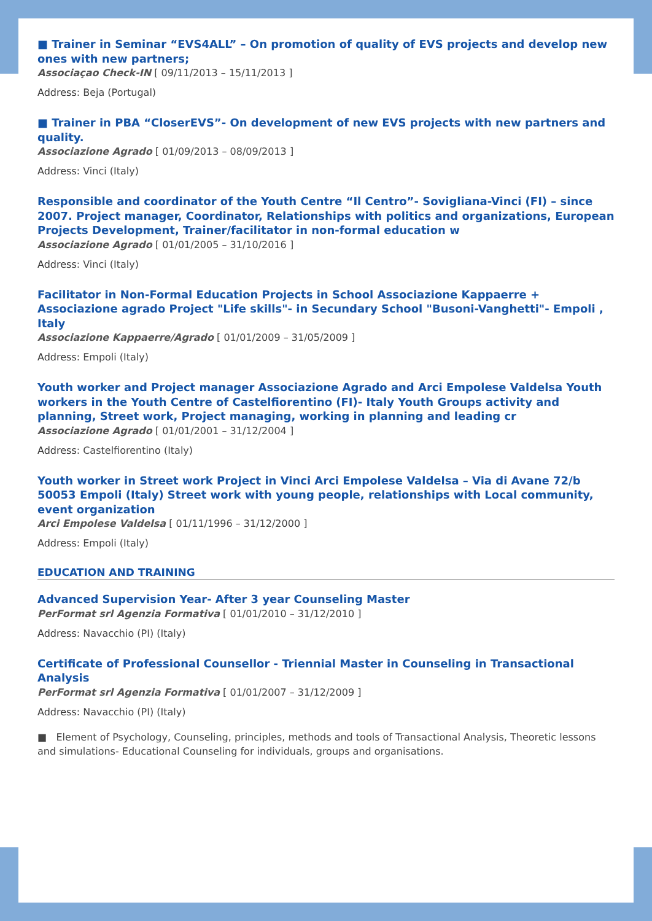■ Trainer in Seminar “EVS4ALL” – On promotion of quality of EVS projects and develop new ones with new partners;
Associaçao Check-IN [ 09/11/2013 – 15/11/2013 ]
Address: Beja (Portugal)
■ Trainer in PBA “CloserEVS”- On development of new EVS projects with new partners and quality.
Associazione Agrado [ 01/09/2013 – 08/09/2013 ]
Address: Vinci (Italy)
Responsible and coordinator of the Youth Centre “Il Centro”- Sovigliana-Vinci (FI) – since 2007. Project manager, Coordinator, Relationships with politics and organizations, European Projects Development, Trainer/facilitator in non-formal education w
Associazione Agrado [ 01/01/2005 – 31/10/2016 ]
Address: Vinci (Italy)
Facilitator in Non-Formal Education Projects in School Associazione Kappaerre + Associazione agrado Project "Life skills"- in Secundary School "Busoni-Vanghetti"- Empoli , Italy
Associazione Kappaerre/Agrado [ 01/01/2009 – 31/05/2009 ]
Address: Empoli (Italy)
Youth worker and Project manager Associazione Agrado and Arci Empolese Valdelsa Youth workers in the Youth Centre of Castelfiorentino (FI)- Italy Youth Groups activity and planning, Street work, Project managing, working in planning and leading cr
Associazione Agrado [ 01/01/2001 – 31/12/2004 ]
Address: Castelfiorentino (Italy)
Youth worker in Street work Project in Vinci Arci Empolese Valdelsa – Via di Avane 72/b 50053 Empoli (Italy) Street work with young people, relationships with Local community, event organization
Arci Empolese Valdelsa [ 01/11/1996 – 31/12/2000 ]
Address: Empoli (Italy)
EDUCATION AND TRAINING
Advanced Supervision Year- After 3 year Counseling Master
PerFormat srl Agenzia Formativa [ 01/01/2010 – 31/12/2010 ]
Address: Navacchio (PI) (Italy)
Certificate of Professional Counsellor - Triennial Master in Counseling in Transactional Analysis
PerFormat srl Agenzia Formativa [ 01/01/2007 – 31/12/2009 ]
Address: Navacchio (PI) (Italy)
■ Element of Psychology, Counseling, principles, methods and tools of Transactional Analysis, Theoretic lessons and simulations- Educational Counseling for individuals, groups and organisations.